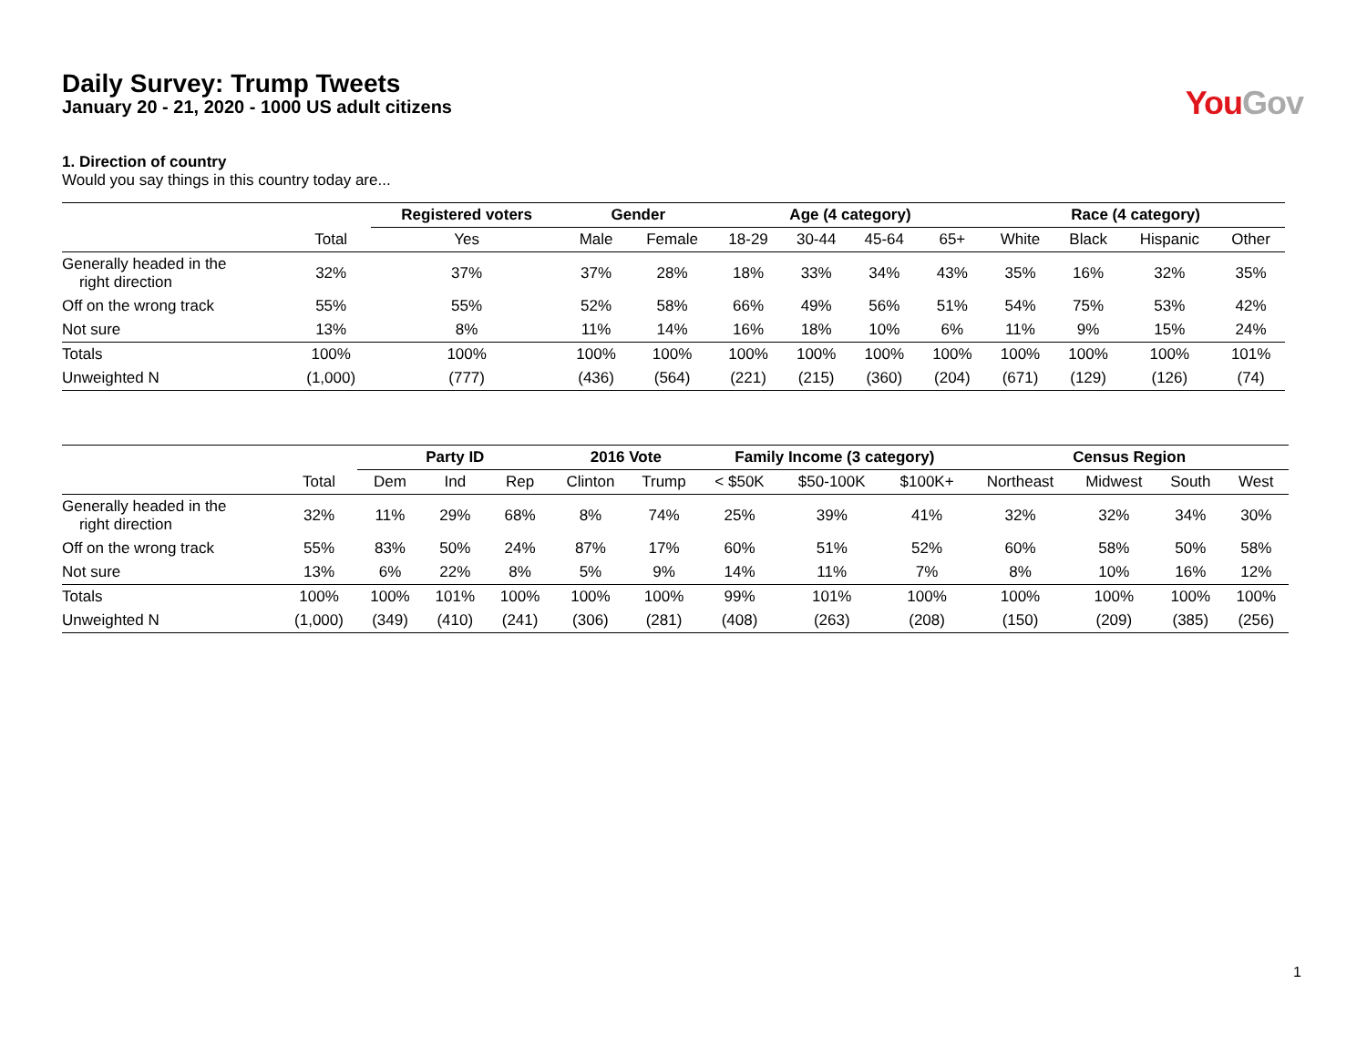Daily Survey: Trump Tweets
January 20 - 21, 2020 - 1000 US adult citizens
You Gov
1. Direction of country
Would you say things in this country today are...
| | | Registered voters | Gender | | Age (4 category) | | | | Race (4 category) | | | |
| --- | --- | --- | --- | --- | --- | --- | --- | --- | --- | --- | --- | --- |
| | Total | Yes | Male | Female | 18-29 | 30-44 | 45-64 | 65+ | White | Black | Hispanic | Other |
| Generally headed in the right direction | 32% | 37% | 37% | 28% | 18% | 33% | 34% | 43% | 35% | 16% | 32% | 35% |
| Off on the wrong track | 55% | 55% | 52% | 58% | 66% | 49% | 56% | 51% | 54% | 75% | 53% | 42% |
| Not sure | 13% | 8% | 11% | 14% | 16% | 18% | 10% | 6% | 11% | 9% | 15% | 24% |
| Totals | 100% | 100% | 100% | 100% | 100% | 100% | 100% | 100% | 100% | 100% | 100% | 101% |
| Unweighted N | (1,000) | (777) | (436) | (564) | (221) | (215) | (360) | (204) | (671) | (129) | (126) | (74) |
| | | Party ID | | | 2016 Vote | | Family Income (3 category) | | | Census Region | | | |
| --- | --- | --- | --- | --- | --- | --- | --- | --- | --- | --- | --- | --- | --- |
| | Total | Dem | Ind | Rep | Clinton | Trump | < $50K | $50-100K | $100K+ | Northeast | Midwest | South | West |
| Generally headed in the right direction | 32% | 11% | 29% | 68% | 8% | 74% | 25% | 39% | 41% | 32% | 32% | 34% | 30% |
| Off on the wrong track | 55% | 83% | 50% | 24% | 87% | 17% | 60% | 51% | 52% | 60% | 58% | 50% | 58% |
| Not sure | 13% | 6% | 22% | 8% | 5% | 9% | 14% | 11% | 7% | 8% | 10% | 16% | 12% |
| Totals | 100% | 100% | 101% | 100% | 100% | 100% | 99% | 101% | 100% | 100% | 100% | 100% | 100% |
| Unweighted N | (1,000) | (349) | (410) | (241) | (306) | (281) | (408) | (263) | (208) | (150) | (209) | (385) | (256) |
1